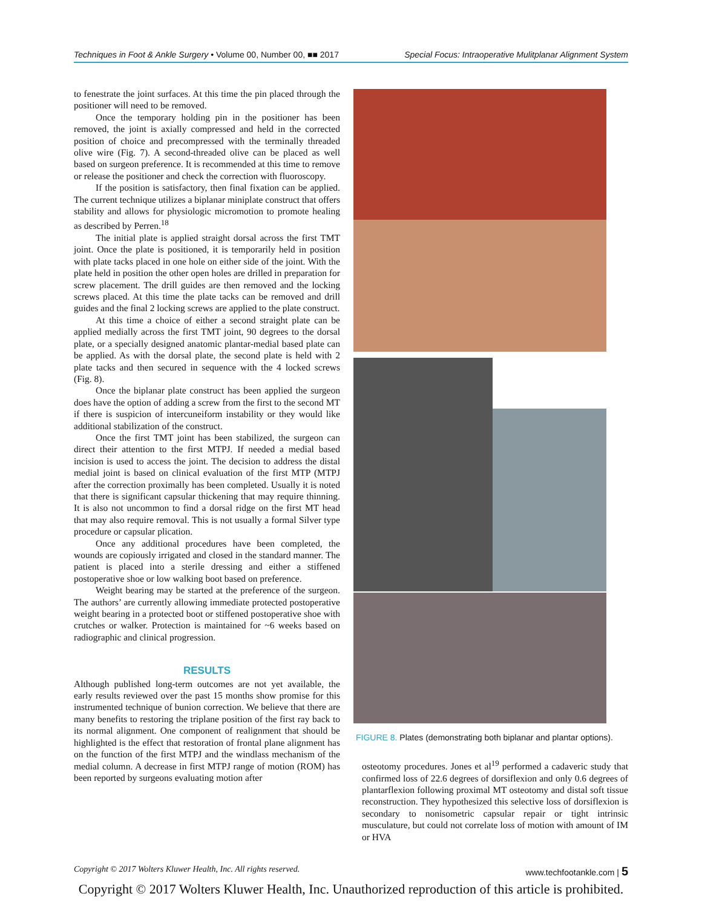Techniques in Foot & Ankle Surgery • Volume 00, Number 00, ■■ 2017 Special Focus: Intraoperative Mulitplanar Alignment System
to fenestrate the joint surfaces. At this time the pin placed through the positioner will need to be removed.
Once the temporary holding pin in the positioner has been removed, the joint is axially compressed and held in the corrected position of choice and precompressed with the terminally threaded olive wire (Fig. 7). A second-threaded olive can be placed as well based on surgeon preference. It is recommended at this time to remove or release the positioner and check the correction with fluoroscopy.
If the position is satisfactory, then final fixation can be applied. The current technique utilizes a biplanar miniplate construct that offers stability and allows for physiologic micromotion to promote healing as described by Perren.<sup>18</sup>
The initial plate is applied straight dorsal across the first TMT joint. Once the plate is positioned, it is temporarily held in position with plate tacks placed in one hole on either side of the joint. With the plate held in position the other open holes are drilled in preparation for screw placement. The drill guides are then removed and the locking screws placed. At this time the plate tacks can be removed and drill guides and the final 2 locking screws are applied to the plate construct.
At this time a choice of either a second straight plate can be applied medially across the first TMT joint, 90 degrees to the dorsal plate, or a specially designed anatomic plantar-medial based plate can be applied. As with the dorsal plate, the second plate is held with 2 plate tacks and then secured in sequence with the 4 locked screws (Fig. 8).
Once the biplanar plate construct has been applied the surgeon does have the option of adding a screw from the first to the second MT if there is suspicion of intercuneiform instability or they would like additional stabilization of the construct.
Once the first TMT joint has been stabilized, the surgeon can direct their attention to the first MTPJ. If needed a medial based incision is used to access the joint. The decision to address the distal medial joint is based on clinical evaluation of the first MTP (MTPJ after the correction proximally has been completed. Usually it is noted that there is significant capsular thickening that may require thinning. It is also not uncommon to find a dorsal ridge on the first MT head that may also require removal. This is not usually a formal Silver type procedure or capsular plication.
Once any additional procedures have been completed, the wounds are copiously irrigated and closed in the standard manner. The patient is placed into a sterile dressing and either a stiffened postoperative shoe or low walking boot based on preference.
Weight bearing may be started at the preference of the surgeon. The authors’ are currently allowing immediate protected postoperative weight bearing in a protected boot or stiffened postoperative shoe with crutches or walker. Protection is maintained for ~6 weeks based on radiographic and clinical progression.
RESULTS
Although published long-term outcomes are not yet available, the early results reviewed over the past 15 months show promise for this instrumented technique of bunion correction. We believe that there are many benefits to restoring the triplane position of the first ray back to its normal alignment. One component of realignment that should be highlighted is the effect that restoration of frontal plane alignment has on the function of the first MTPJ and the windlass mechanism of the medial column. A decrease in first MTPJ range of motion (ROM) has been reported by surgeons evaluating motion after
FIGURE 8. Plates (demonstrating both biplanar and plantar options).
osteotomy procedures. Jones et al<sup>19</sup> performed a cadaveric study that confirmed loss of 22.6 degrees of dorsiflexion and only 0.6 degrees of plantarflexion following proximal MT osteotomy and distal soft tissue reconstruction. They hypothesized this selective loss of dorsiflexion is secondary to nonisometric capsular repair or tight intrinsic musculature, but could not correlate loss of motion with amount of IM or HVA
Copyright © 2017 Wolters Kluwer Health, Inc. All rights reserved. www.techfootankle.com | 5
Copyright © 2017 Wolters Kluwer Health, Inc. Unauthorized reproduction of this article is prohibited.